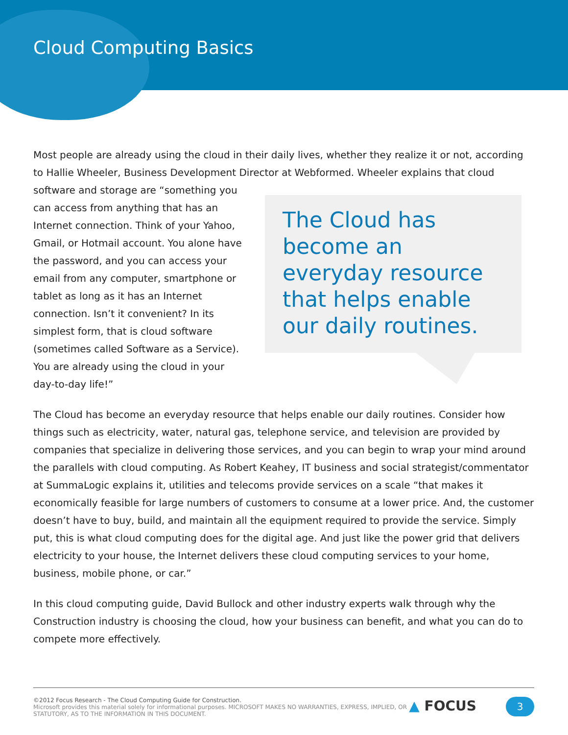Cloud Computing Basics
Most people are already using the cloud in their daily lives, whether they realize it or not, according to Hallie Wheeler, Business Development Director at Webformed. Wheeler explains that cloud software The Cloud has become an everyday resource that helps enable our daily routines. and storage are “something you can access from anything that has an Internet connection. Think of your Yahoo, Gmail, or Hotmail account. You alone have the password, and you can access your email from any computer, smartphone or tablet as long as it has an Internet connection. Isn’t it convenient? In its simplest form, that is cloud software (sometimes called Software as a Service). You are already using the cloud in your day-to-day life!”
The Cloud has become an everyday resource that helps enable our daily routines. Consider how things such as electricity, water, natural gas, telephone service, and television are provided by companies that specialize in delivering those services, and you can begin to wrap your mind around the parallels with cloud computing. As Robert Keahey, IT business and social strategist/commentator at SummaLogic explains it, utilities and telecoms provide services on a scale “that makes it economically feasible for large numbers of customers to consume at a lower price. And, the customer doesn’t have to buy, build, and maintain all the equipment required to provide the service. Simply put, this is what cloud computing does for the digital age. And just like the power grid that delivers electricity to your house, the Internet delivers these cloud computing services to your home, business, mobile phone, or car.”
In this cloud computing guide, David Bullock and other industry experts walk through why the Construction industry is choosing the cloud, how your business can benefit, and what you can do to compete more effectively.
©2012 Focus Research - The Cloud Computing Guide for Construction.
Microsoft provides this material solely for informational purposes. MICROSOFT MAKES NO WARRANTIES, EXPRESS, IMPLIED, OR STATUTORY, AS TO THE INFORMATION IN THIS DOCUMENT.
▲ FOCUS
3